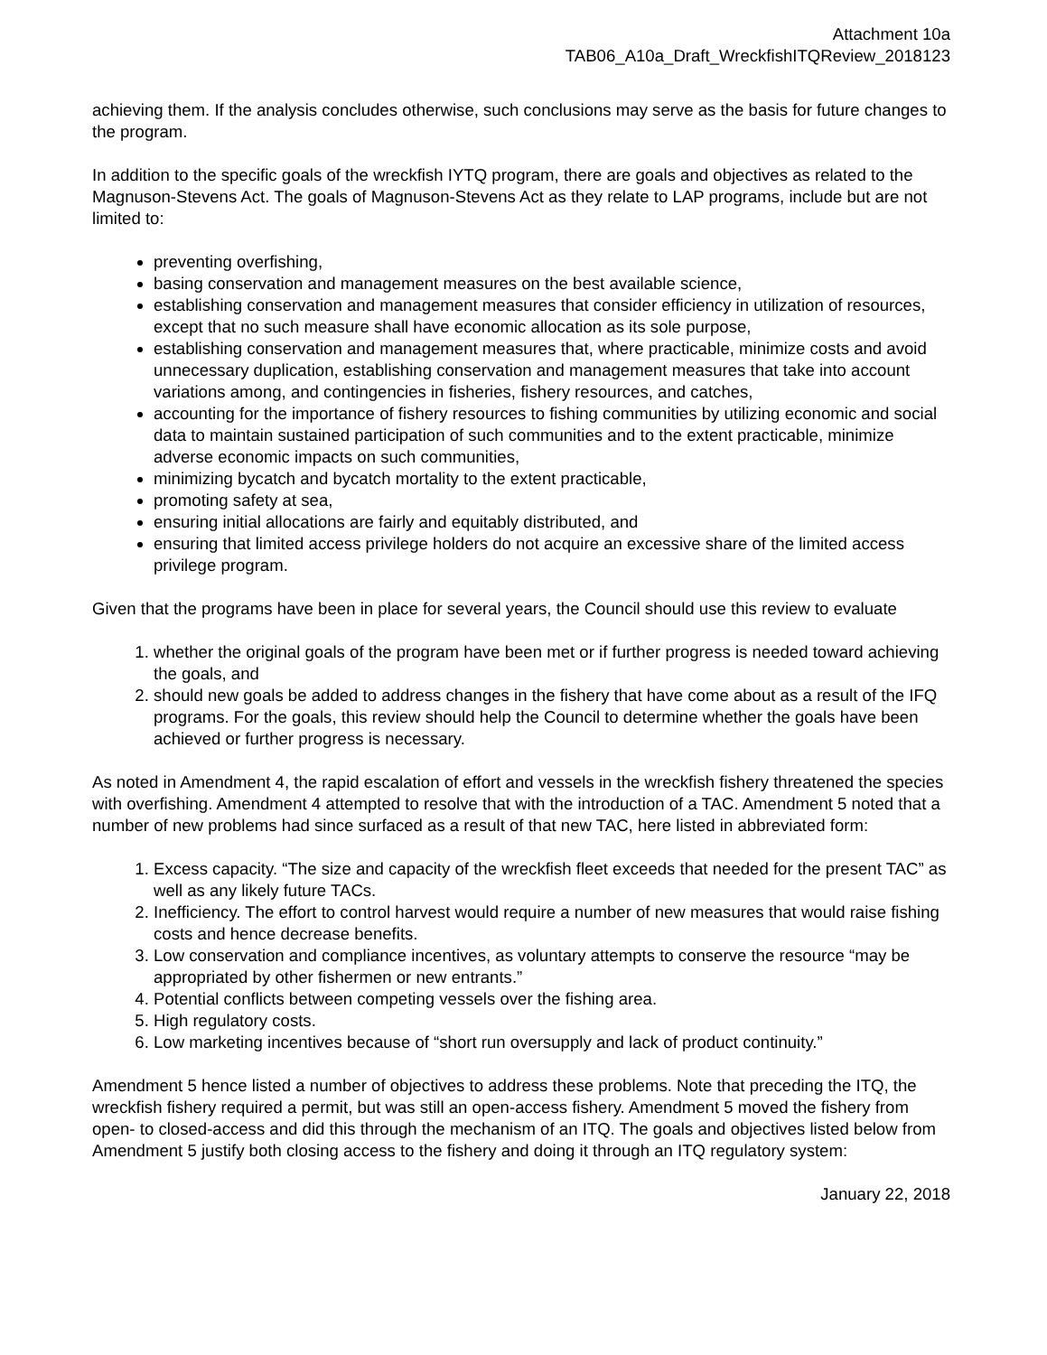Attachment 10a
TAB06_A10a_Draft_WreckfishITQReview_2018123
achieving them. If the analysis concludes otherwise, such conclusions may serve as the basis for future changes to the program.
In addition to the specific goals of the wreckfish IYTQ program, there are goals and objectives as related to the Magnuson-Stevens Act. The goals of Magnuson-Stevens Act as they relate to LAP programs, include but are not limited to:
preventing overfishing,
basing conservation and management measures on the best available science,
establishing conservation and management measures that consider efficiency in utilization of resources, except that no such measure shall have economic allocation as its sole purpose,
establishing conservation and management measures that, where practicable, minimize costs and avoid unnecessary duplication, establishing conservation and management measures that take into account variations among, and contingencies in fisheries, fishery resources, and catches,
accounting for the importance of fishery resources to fishing communities by utilizing economic and social data to maintain sustained participation of such communities and to the extent practicable, minimize adverse economic impacts on such communities,
minimizing bycatch and bycatch mortality to the extent practicable,
promoting safety at sea,
ensuring initial allocations are fairly and equitably distributed, and
ensuring that limited access privilege holders do not acquire an excessive share of the limited access privilege program.
Given that the programs have been in place for several years, the Council should use this review to evaluate
1. whether the original goals of the program have been met or if further progress is needed toward achieving the goals, and
2. should new goals be added to address changes in the fishery that have come about as a result of the IFQ programs. For the goals, this review should help the Council to determine whether the goals have been achieved or further progress is necessary.
As noted in Amendment 4, the rapid escalation of effort and vessels in the wreckfish fishery threatened the species with overfishing. Amendment 4 attempted to resolve that with the introduction of a TAC. Amendment 5 noted that a number of new problems had since surfaced as a result of that new TAC, here listed in abbreviated form:
1. Excess capacity. “The size and capacity of the wreckfish fleet exceeds that needed for the present TAC” as well as any likely future TACs.
2. Inefficiency. The effort to control harvest would require a number of new measures that would raise fishing costs and hence decrease benefits.
3. Low conservation and compliance incentives, as voluntary attempts to conserve the resource “may be appropriated by other fishermen or new entrants.”
4. Potential conflicts between competing vessels over the fishing area.
5. High regulatory costs.
6. Low marketing incentives because of “short run oversupply and lack of product continuity.”
Amendment 5 hence listed a number of objectives to address these problems. Note that preceding the ITQ, the wreckfish fishery required a permit, but was still an open-access fishery. Amendment 5 moved the fishery from open- to closed-access and did this through the mechanism of an ITQ. The goals and objectives listed below from Amendment 5 justify both closing access to the fishery and doing it through an ITQ regulatory system:
January 22, 2018